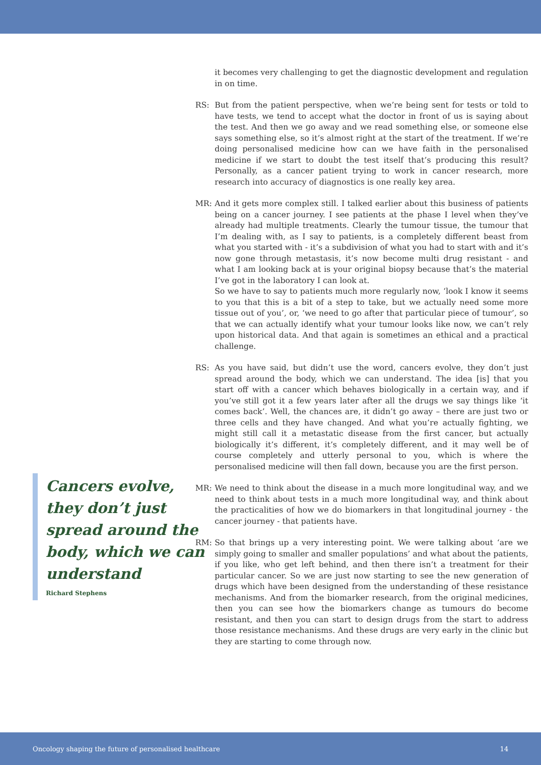Cancers evolve, they don’t just spread around the body, which we can understand
Richard Stephens
it becomes very challenging to get the diagnostic development and regulation in on time.
RS: But from the patient perspective, when we’re being sent for tests or told to have tests, we tend to accept what the doctor in front of us is saying about the test. And then we go away and we read something else, or someone else says something else, so it’s almost right at the start of the treatment. If we’re doing personalised medicine how can we have faith in the personalised medicine if we start to doubt the test itself that’s producing this result? Personally, as a cancer patient trying to work in cancer research, more research into accuracy of diagnostics is one really key area.
MR: And it gets more complex still. I talked earlier about this business of patients being on a cancer journey. I see patients at the phase I level when they’ve already had multiple treatments. Clearly the tumour tissue, the tumour that I’m dealing with, as I say to patients, is a completely different beast from what you started with - it’s a subdivision of what you had to start with and it’s now gone through metastasis, it’s now become multi drug resistant - and what I am looking back at is your original biopsy because that’s the material I’ve got in the laboratory I can look at.
So we have to say to patients much more regularly now, ‘look I know it seems to you that this is a bit of a step to take, but we actually need some more tissue out of you’, or, ‘we need to go after that particular piece of tumour’, so that we can actually identify what your tumour looks like now, we can’t rely upon historical data. And that again is sometimes an ethical and a practical challenge.
RS: As you have said, but didn’t use the word, cancers evolve, they don’t just spread around the body, which we can understand. The idea [is] that you start off with a cancer which behaves biologically in a certain way, and if you’ve still got it a few years later after all the drugs we say things like ‘it comes back’. Well, the chances are, it didn’t go away – there are just two or three cells and they have changed. And what you’re actually fighting, we might still call it a metastatic disease from the first cancer, but actually biologically it’s different, it’s completely different, and it may well be of course completely and utterly personal to you, which is where the personalised medicine will then fall down, because you are the first person.
MR: We need to think about the disease in a much more longitudinal way, and we need to think about tests in a much more longitudinal way, and think about the practicalities of how we do biomarkers in that longitudinal journey - the cancer journey - that patients have.
RM: So that brings up a very interesting point. We were talking about ‘are we simply going to smaller and smaller populations’ and what about the patients, if you like, who get left behind, and then there isn’t a treatment for their particular cancer. So we are just now starting to see the new generation of drugs which have been designed from the understanding of these resistance mechanisms. And from the biomarker research, from the original medicines, then you can see how the biomarkers change as tumours do become resistant, and then you can start to design drugs from the start to address those resistance mechanisms. And these drugs are very early in the clinic but they are starting to come through now.
Oncology shaping the future of personalised healthcare 14